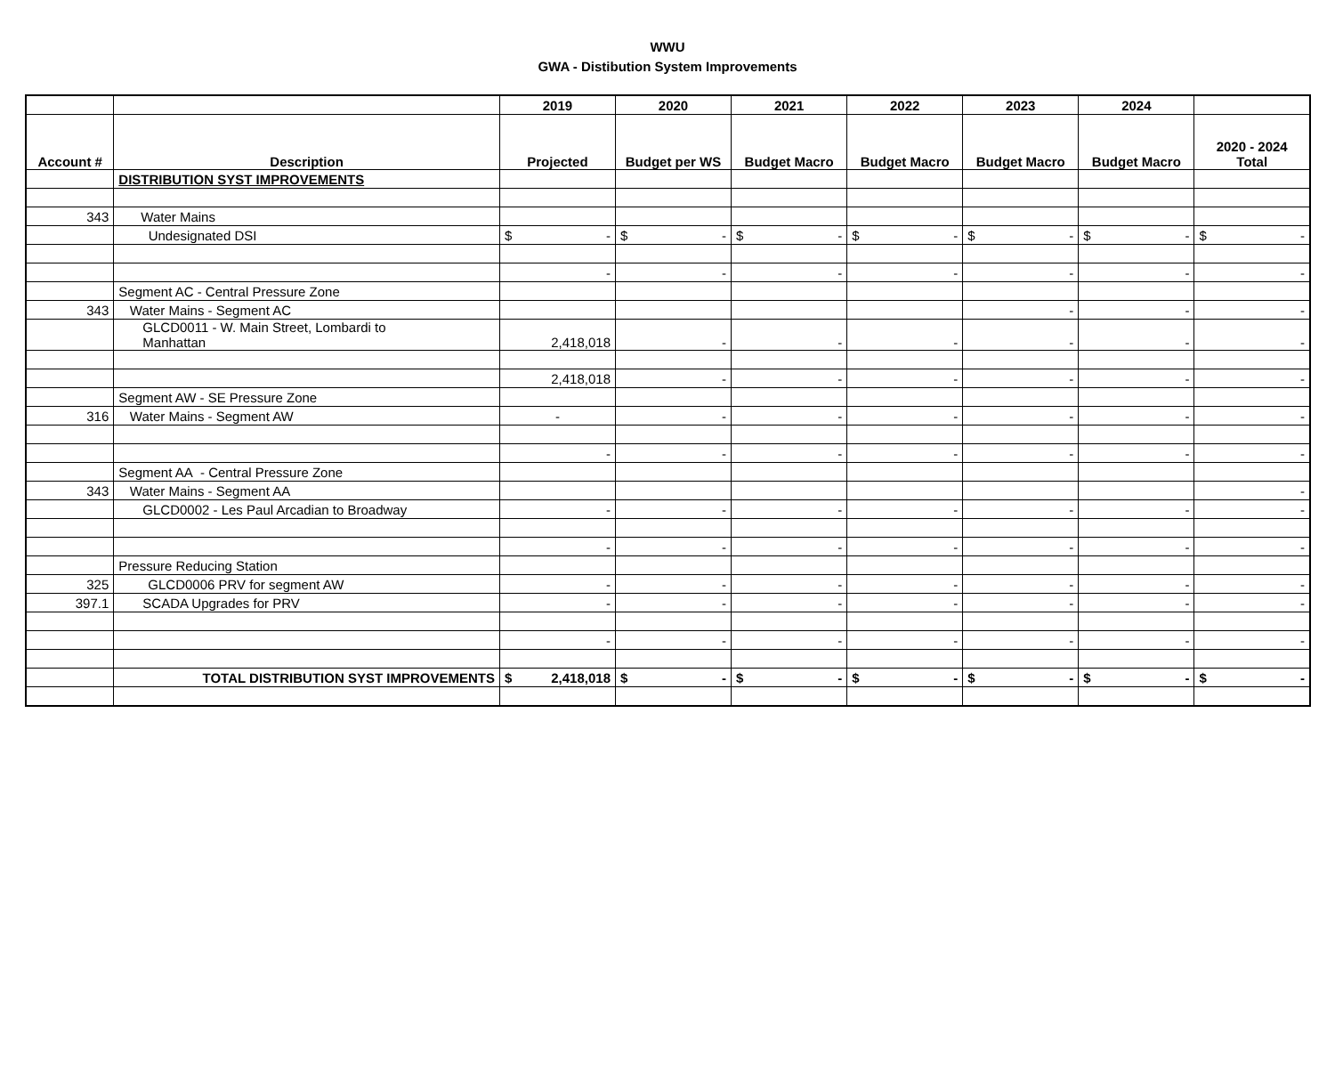WWU
GWA - Distibution System Improvements
| | | 2019 | 2020 | 2021 | 2022 | 2023 | 2024 | |
| --- | --- | --- | --- | --- | --- | --- | --- | --- |
| Account # | Description | Projected | Budget per WS | Budget Macro | Budget Macro | Budget Macro | Budget Macro | 2020 - 2024 Total |
| | DISTRIBUTION SYST IMPROVEMENTS | | | | | | | |
| 343 | Water Mains | | | | | | | |
| | Undesignated DSI | $ - | $ - | $ - | $ - | $ - | $ - | $ - |
| | | - | - | - | - | - | - | - |
| | Segment AC - Central Pressure Zone | | | | | | | |
| 343 | Water Mains - Segment AC | | | | | - | - | - |
| | GLCD0011 - W. Main Street, Lombardi to Manhattan | 2,418,018 | - | - | - | - | - | - |
| | | 2,418,018 | - | - | - | - | - | - |
| | Segment AW - SE Pressure Zone | | | | | | | |
| 316 | Water Mains - Segment AW | - | - | - | - | - | - | - |
| | | - | - | - | - | - | - | - |
| | Segment AA - Central Pressure Zone | | | | | | | |
| 343 | Water Mains - Segment AA | | | | | | | - |
| | GLCD0002 - Les Paul Arcadian to Broadway | - | - | - | - | - | - | - |
| | | - | - | - | - | - | - | - |
| | Pressure Reducing Station | | | | | | | |
| 325 | GLCD0006 PRV for segment AW | - | - | - | - | - | - | - |
| 397.1 | SCADA Upgrades for PRV | - | - | - | - | - | - | - |
| | | - | - | - | - | - | - | - |
| | TOTAL DISTRIBUTION SYST IMPROVEMENTS | $ 2,418,018 | $ - | $ - | $ - | $ - | $ - | $ - |